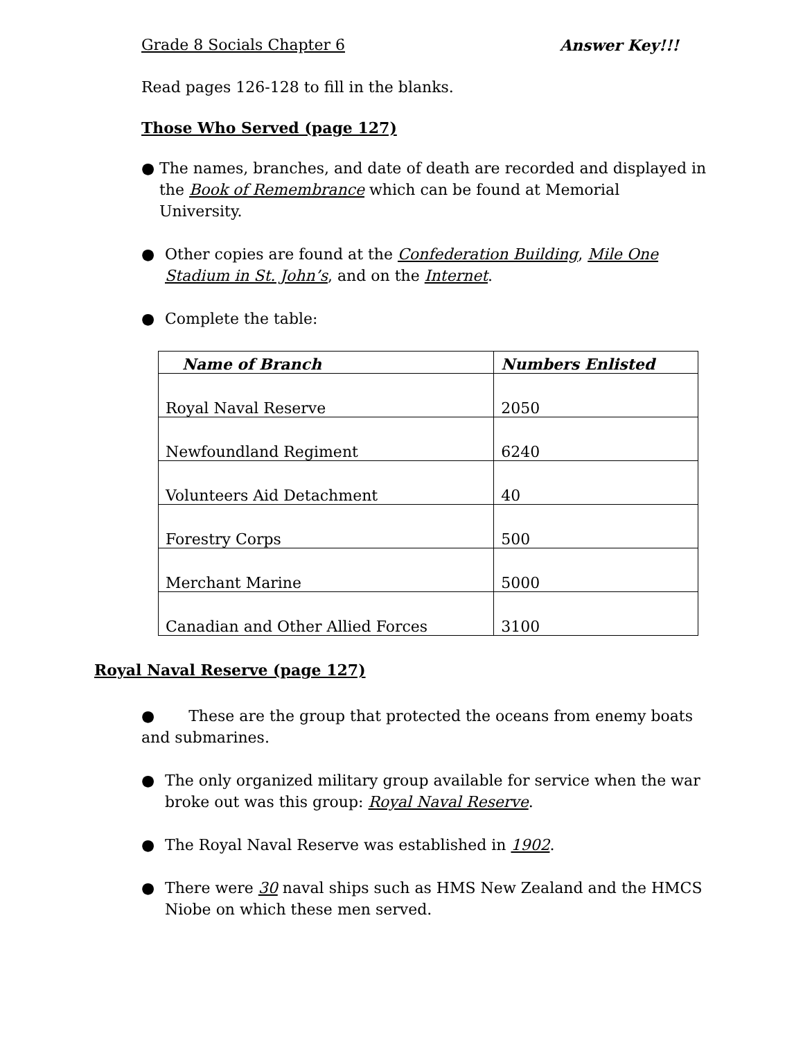Grade 8 Socials Chapter 6 Answer Key!!!
Read pages 126-128 to fill in the blanks.
Those Who Served (page 127)
● The names, branches, and date of death are recorded and displayed in the Book of Remembrance which can be found at Memorial University.
● Other copies are found at the Confederation Building, Mile One Stadium in St. John’s, and on the Internet.
● Complete the table:
| Name of Branch | Numbers Enlisted |
| --- | --- |
| Royal Naval Reserve | 2050 |
| Newfoundland Regiment | 6240 |
| Volunteers Aid Detachment | 40 |
| Forestry Corps | 500 |
| Merchant Marine | 5000 |
| Canadian and Other Allied Forces | 3100 |
Royal Naval Reserve (page 127)
● These are the group that protected the oceans from enemy boats and submarines.
● The only organized military group available for service when the war broke out was this group: Royal Naval Reserve.
● The Royal Naval Reserve was established in 1902.
● There were 30 naval ships such as HMS New Zealand and the HMCS Niobe on which these men served.